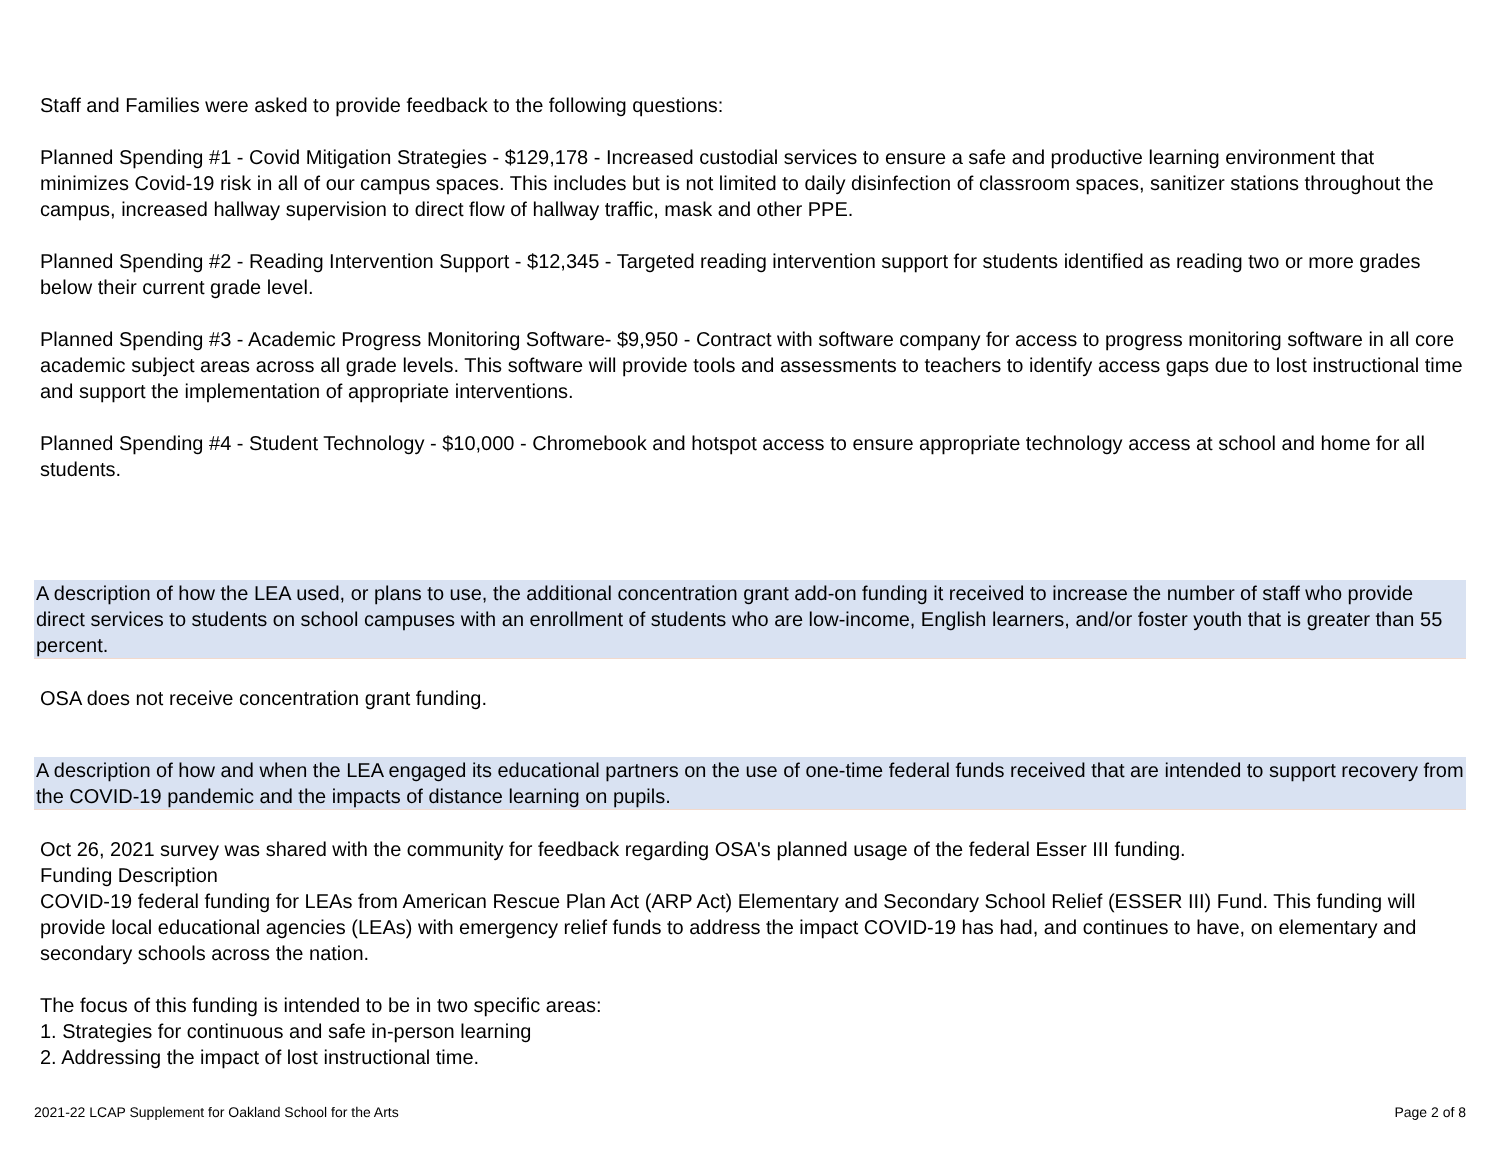Staff and Families were asked to provide feedback to the following questions:
Planned Spending #1 - Covid Mitigation Strategies - $129,178 - Increased custodial services to ensure a safe and productive learning environment that minimizes Covid-19 risk in all of our campus spaces. This includes but is not limited to daily disinfection of classroom spaces, sanitizer stations throughout the campus, increased hallway supervision to direct flow of hallway traffic, mask and other PPE.
Planned Spending #2 - Reading Intervention Support - $12,345 - Targeted reading intervention support for students identified as reading two or more grades below their current grade level.
Planned Spending #3 - Academic Progress Monitoring Software- $9,950 - Contract with software company for access to progress monitoring software in all core academic subject areas across all grade levels. This software will provide tools and assessments to teachers to identify access gaps due to lost instructional time and support the implementation of appropriate interventions.
Planned Spending #4 - Student Technology - $10,000 - Chromebook and hotspot access to ensure appropriate technology access at school and home for all students.
A description of how the LEA used, or plans to use, the additional concentration grant add-on funding it received to increase the number of staff who provide direct services to students on school campuses with an enrollment of students who are low-income, English learners, and/or foster youth that is greater than 55 percent.
OSA does not receive concentration grant funding.
A description of how and when the LEA engaged its educational partners on the use of one-time federal funds received that are intended to support recovery from the COVID-19 pandemic and the impacts of distance learning on pupils.
Oct 26, 2021 survey was shared with the community for feedback regarding OSA's planned usage of the federal Esser III funding.
Funding Description
COVID-19 federal funding for LEAs from American Rescue Plan Act (ARP Act) Elementary and Secondary School Relief (ESSER III) Fund. This funding will provide local educational agencies (LEAs) with emergency relief funds to address the impact COVID-19 has had, and continues to have, on elementary and secondary schools across the nation.
The focus of this funding is intended to be in two specific areas:
1. Strategies for continuous and safe in-person learning
2. Addressing the impact of lost instructional time.
2021-22 LCAP Supplement for Oakland School for the Arts Page 2 of 8